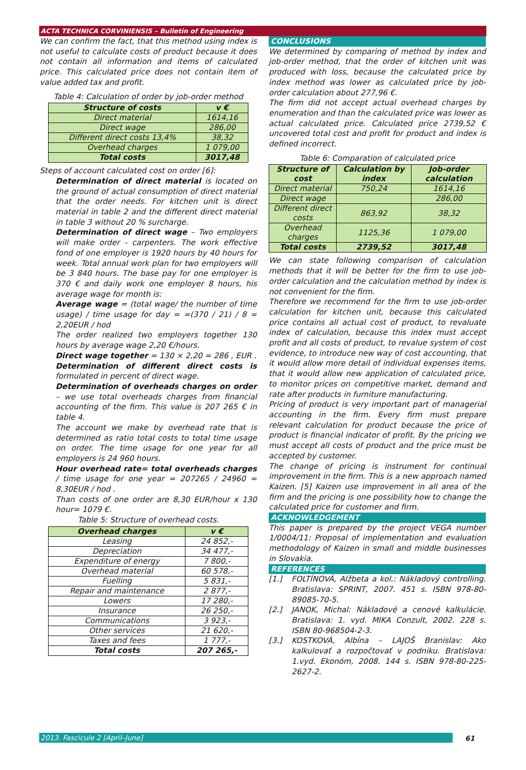ACTA TECHNICA CORVINIENSIS – Bulletin of Engineering
We can confirm the fact, that this method using index is not useful to calculate costs of product because it does not contain all information and items of calculated price. This calculated price does not contain item of value added tax and profit.
Table 4: Calculation of order by job-order method
| Structure of costs | v € |
| --- | --- |
| Direct material | 1614,16 |
| Direct wage | 286,00 |
| Different direct costs 13,4% | 38,32 |
| Overhead charges | 1 079,00 |
| Total costs | 3017,48 |
Steps of account calculated cost on order [6]:
Determination of direct material is located on the ground of actual consumption of direct material that the order needs. For kitchen unit is direct material in table 2 and the different direct material in table 3 without 20 % surcharge.
Determination of direct wage – Two employers will make order - carpenters. The work effective fond of one employer is 1920 hours by 40 hours for week. Total annual work plan for two employers will be 3 840 hours. The base pay for one employer is 370 € and daily work one employer 8 hours, his average wage for month is:
Average wage = (total wage/ the number of time usage) / time usage for day = =(370 / 21) / 8 = 2,20EUR / hod
The order realized two employers together 130 hours by average wage 2,20 €/hours.
Direct wage together = 130 × 2,20 = 286 , EUR .
Determination of different direct costs is formulated in percent of direct wage.
Determination of overheads charges on order – we use total overheads charges from financial accounting of the firm. This value is 207 265 € in table 4.
The account we make by overhead rate that is determined as ratio total costs to total time usage on order. The time usage for one year for all employers is 24 960 hours.
Hour overhead rate= total overheads charges / time usage for one year = 207265 / 24960 = 8,30EUR / hod .
Than costs of one order are 8,30 EUR/hour x 130 hour= 1079 €.
Table 5: Structure of overhead costs.
| Overhead charges | v € |
| --- | --- |
| Leasing | 24 852,- |
| Depreciation | 34 477,- |
| Expenditure of energy | 7 800,- |
| Overhead material | 60 578,- |
| Fuelling | 5 831,- |
| Repair and maintenance | 2 877,- |
| Lowers | 17 280,- |
| Insurance | 26 250,- |
| Communications | 3 923,- |
| Other services | 21 620,- |
| Taxes and fees | 1 777,- |
| Total costs | 207 265,- |
CONCLUSIONS
We determined by comparing of method by index and job-order method, that the order of kitchen unit was produced with loss, because the calculated price by index method was lower as calculated price by job-order calculation about 277,96 €.
The firm did not accept actual overhead charges by enumeration and than the calculated price was lower as actual calculated price. Calculated price 2739,52 € uncovered total cost and profit for product and index is defined incorrect.
Table 6: Comparation of calculated price
| Structure of cost | Calculation by index | Job-order calculation |
| --- | --- | --- |
| Direct material | 750,24 | 1614,16 |
| Direct wage | | 286,00 |
| Different direct costs | 863,92 | 38,32 |
| Overhead charges | 1125,36 | 1 079,00 |
| Total costs | 2739,52 | 3017,48 |
We can state following comparison of calculation methods that it will be better for the firm to use job-order calculation and the calculation method by index is not convenient for the firm.
Therefore we recommend for the firm to use job-order calculation for kitchen unit, because this calculated price contains all actual cost of product, to revaluate index of calculation, because this index must accept profit and all costs of product, to revalue system of cost evidence, to introduce new way of cost accounting, that it would allow more detail of individual expenses items, that it would allow new application of calculated price, to monitor prices on competitive market, demand and rate after products in furniture manufacturing.
Pricing of product is very important part of managerial accounting in the firm. Every firm must prepare relevant calculation for product because the price of product is financial indicator of profit. By the pricing we must accept all costs of product and the price must be accepted by customer.
The change of pricing is instrument for continual improvement in the firm. This is a new approach named Kaizen. [5] Kaizen use improvement in all area of the firm and the pricing is one possibility how to change the calculated price for customer and firm.
ACKNOWLEDGEMENT
This paper is prepared by the project VEGA number 1/0004/11: Proposal of implementation and evaluation methodology of Kaizen in small and middle businesses in Slovakia.
REFERENCES
[1.] FOLTÍNOVÁ, Alžbeta a kol.: Nákladový controlling. Bratislava: SPRINT, 2007. 451 s. ISBN 978-80-89085-70-5.
[2.] JANOK, Michal: Nákladové a cenové kalkulácie. Bratislava: 1. vyd. MIKA Conzult, 2002. 228 s. ISBN 80-968504-2-3.
[3.] KOSTKOVÁ, Albína – LAJOŠ Branislav: Ako kalkulovať a rozpočtovať v podniku. Bratislava: 1.vyd. Ekonóm, 2008. 144 s. ISBN 978-80-225-2627-2.
2013. Fascicule 2 [April–June] 61